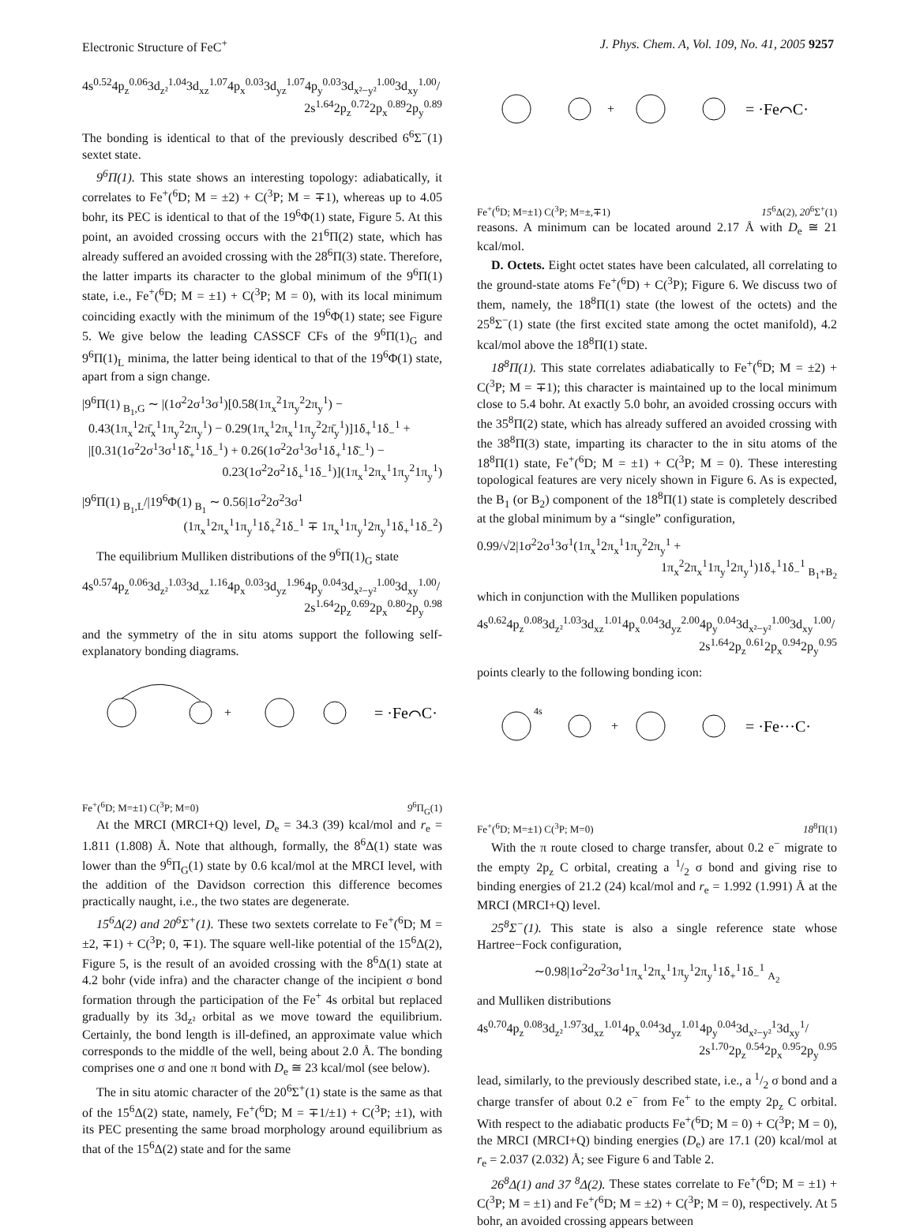Electronic Structure of FeC<sup>+</sup> J. Phys. Chem. A, Vol. 109, No. 41, 2005 9257
4s<sup>0.52</sup>4p<sub>z</sub><sup>0.06</sup>3d<sub>z²</sub><sup>1.04</sup>3d<sub>xz</sub><sup>1.07</sup>4p<sub>x</sub><sup>0.03</sup>3d<sub>yz</sub><sup>1.07</sup>4p<sub>y</sub><sup>0.03</sup>3d<sub>x²−y²</sub><sup>1.00</sup>3d<sub>xy</sub><sup>1.00</sup>/
2s<sup>1.64</sup>2p<sub>z</sub><sup>0.72</sup>2p<sub>x</sub><sup>0.89</sup>2p<sub>y</sub><sup>0.89</sup>
The bonding is identical to that of the previously described 6<sup>6</sup>Σ<sup>−</sup>(1) sextet state.
9<sup>6</sup>Π(1). This state shows an interesting topology: adiabatically, it correlates to Fe<sup>+</sup>(<sup>6</sup>D; M = ±2) + C(<sup>3</sup>P; M = ∓1), whereas up to 4.05 bohr, its PEC is identical to that of the 19<sup>6</sup>Φ(1) state, Figure 5. At this point, an avoided crossing occurs with the 21<sup>6</sup>Π(2) state, which has already suffered an avoided crossing with the 28<sup>6</sup>Π(3) state. Therefore, the latter imparts its character to the global minimum of the 9<sup>6</sup>Π(1) state, i.e., Fe<sup>+</sup>(<sup>6</sup>D; M = ±1) + C(<sup>3</sup>P; M = 0), with its local minimum coinciding exactly with the minimum of the 19<sup>6</sup>Φ(1) state; see Figure 5. We give below the leading CASSCF CFs of the 9<sup>6</sup>Π(1)<sub>G</sub> and 9<sup>6</sup>Π(1)<sub>L</sub> minima, the latter being identical to that of the 19<sup>6</sup>Φ(1) state, apart from a sign change.
|9<sup>6</sup>Π(1) <sub>B<sub>1</sub>,G</sub> ∼ |(1σ<sup>2</sup>2σ<sup>1</sup>3σ<sup>1</sup>)[0.58(1π<sub>x</sub><sup>2</sup>1π<sub>y</sub><sup>2</sup>2π<sub>y</sub><sup>1</sup>) −
0.43(1π<sub>x</sub><sup>1</sup>2π̄<sub>x</sub><sup>1</sup>1π<sub>y</sub><sup>2</sup>2π<sub>y</sub><sup>1</sup>) − 0.29(1π<sub>x</sub><sup>1</sup>2π<sub>x</sub><sup>1</sup>1π<sub>y</sub><sup>2</sup>2π̄<sub>y</sub><sup>1</sup>)]1δ<sub>+</sub><sup>1</sup>1δ<sub>−</sub><sup>1</sup> +
|[0.31(1σ<sup>2</sup>2σ<sup>1</sup>3σ<sup>1</sup>1δ̄<sub>+</sub><sup>1</sup>1δ<sub>−</sub><sup>1</sup>) + 0.26(1σ<sup>2</sup>2σ<sup>1</sup>3σ<sup>1</sup>1δ<sub>+</sub><sup>1</sup>1δ̄<sub>−</sub><sup>1</sup>) −
0.23(1σ<sup>2</sup>2σ<sup>2</sup>1δ<sub>+</sub><sup>1</sup>1δ<sub>−</sub><sup>1</sup>)](1π<sub>x</sub><sup>1</sup>2π<sub>x</sub><sup>1</sup>1π<sub>y</sub><sup>2</sup>1π<sub>y</sub><sup>1</sup>)
|9<sup>6</sup>Π(1) <sub>B<sub>1</sub>,L</sub>/|19<sup>6</sup>Φ(1) <sub>B<sub>1</sub></sub> ∼ 0.56|1σ<sup>2</sup>2σ<sup>2</sup>3σ<sup>1</sup>
(1π<sub>x</sub><sup>1</sup>2π<sub>x</sub><sup>1</sup>1π<sub>y</sub><sup>1</sup>1δ<sub>+</sub><sup>2</sup>1δ<sub>−</sub><sup>1</sup> ∓ 1π<sub>x</sub><sup>1</sup>1π<sub>y</sub><sup>1</sup>2π<sub>y</sub><sup>1</sup>1δ<sub>+</sub><sup>1</sup>1δ<sub>−</sub><sup>2</sup>)
The equilibrium Mulliken distributions of the 9<sup>6</sup>Π(1)<sub>G</sub> state
4s<sup>0.57</sup>4p<sub>z</sub><sup>0.06</sup>3d<sub>z²</sub><sup>1.03</sup>3d<sub>xz</sub><sup>1.16</sup>4p<sub>x</sub><sup>0.03</sup>3d<sub>yz</sub><sup>1.96</sup>4p<sub>y</sub><sup>0.04</sup>3d<sub>x²−y²</sub><sup>1.00</sup>3d<sub>xy</sub><sup>1.00</sup>/
2s<sup>1.64</sup>2p<sub>z</sub><sup>0.69</sup>2p<sub>x</sub><sup>0.80</sup>2p<sub>y</sub><sup>0.98</sup>
and the symmetry of the in situ atoms support the following self-explanatory bonding diagrams.
+
= ·Fe⌒C·
Fe<sup>+</sup>(<sup>6</sup>D; M=±1) C(<sup>3</sup>P; M=0) 9<sup>6</sup>Π<sub>G</sub>(1)
At the MRCI (MRCI+Q) level, D<sub>e</sub> = 34.3 (39) kcal/mol and r<sub>e</sub> = 1.811 (1.808) Å. Note that although, formally, the 8<sup>6</sup>Δ(1) state was lower than the 9<sup>6</sup>Π<sub>G</sub>(1) state by 0.6 kcal/mol at the MRCI level, with the addition of the Davidson correction this difference becomes practically naught, i.e., the two states are degenerate.
15<sup>6</sup>Δ(2) and 20<sup>6</sup>Σ<sup>+</sup>(1). These two sextets correlate to Fe<sup>+</sup>(<sup>6</sup>D; M = ±2, ∓1) + C(<sup>3</sup>P; 0, ∓1). The square well-like potential of the 15<sup>6</sup>Δ(2), Figure 5, is the result of an avoided crossing with the 8<sup>6</sup>Δ(1) state at 4.2 bohr (vide infra) and the character change of the incipient σ bond formation through the participation of the Fe<sup>+</sup> 4s orbital but replaced gradually by its 3d<sub>z²</sub> orbital as we move toward the equilibrium. Certainly, the bond length is ill-defined, an approximate value which corresponds to the middle of the well, being about 2.0 Å. The bonding comprises one σ and one π bond with D<sub>e</sub> ≅ 23 kcal/mol (see below).
The in situ atomic character of the 20<sup>6</sup>Σ<sup>+</sup>(1) state is the same as that of the 15<sup>6</sup>Δ(2) state, namely, Fe<sup>+</sup>(<sup>6</sup>D; M = ∓1/±1) + C(<sup>3</sup>P; ±1), with its PEC presenting the same broad morphology around equilibrium as that of the 15<sup>6</sup>Δ(2) state and for the same
+
= ·Fe⌒C·
Fe<sup>+</sup>(<sup>6</sup>D; M=±1) C(<sup>3</sup>P; M=±,∓1) 15<sup>6</sup>Δ(2), 20<sup>6</sup>Σ<sup>+</sup>(1)
reasons. A minimum can be located around 2.17 Å with D<sub>e</sub> ≅ 21 kcal/mol.
D. Octets. Eight octet states have been calculated, all correlating to the ground-state atoms Fe<sup>+</sup>(<sup>6</sup>D) + C(<sup>3</sup>P); Figure 6. We discuss two of them, namely, the 18<sup>8</sup>Π(1) state (the lowest of the octets) and the 25<sup>8</sup>Σ<sup>−</sup>(1) state (the first excited state among the octet manifold), 4.2 kcal/mol above the 18<sup>8</sup>Π(1) state.
18<sup>8</sup>Π(1). This state correlates adiabatically to Fe<sup>+</sup>(<sup>6</sup>D; M = ±2) + C(<sup>3</sup>P; M = ∓1); this character is maintained up to the local minimum close to 5.4 bohr. At exactly 5.0 bohr, an avoided crossing occurs with the 35<sup>8</sup>Π(2) state, which has already suffered an avoided crossing with the 38<sup>8</sup>Π(3) state, imparting its character to the in situ atoms of the 18<sup>8</sup>Π(1) state, Fe<sup>+</sup>(<sup>6</sup>D; M = ±1) + C(<sup>3</sup>P; M = 0). These interesting topological features are very nicely shown in Figure 6. As is expected, the B<sub>1</sub> (or B<sub>2</sub>) component of the 18<sup>8</sup>Π(1) state is completely described at the global minimum by a “single” configuration,
0.99/√2|1σ<sup>2</sup>2σ<sup>1</sup>3σ<sup>1</sup>(1π<sub>x</sub><sup>1</sup>2π<sub>x</sub><sup>1</sup>1π<sub>y</sub><sup>2</sup>2π<sub>y</sub><sup>1</sup> +
1π<sub>x</sub><sup>2</sup>2π<sub>x</sub><sup>1</sup>1π<sub>y</sub><sup>1</sup>2π<sub>y</sub><sup>1</sup>)1δ<sub>+</sub><sup>1</sup>1δ<sub>−</sub><sup>1</sup> <sub>B<sub>1</sub>+B<sub>2</sub></sub>
which in conjunction with the Mulliken populations
4s<sup>0.62</sup>4p<sub>z</sub><sup>0.08</sup>3d<sub>z²</sub><sup>1.03</sup>3d<sub>xz</sub><sup>1.01</sup>4p<sub>x</sub><sup>0.04</sup>3d<sub>yz</sub><sup>2.00</sup>4p<sub>y</sub><sup>0.04</sup>3d<sub>x²−y²</sub><sup>1.00</sup>3d<sub>xy</sub><sup>1.00</sup>/
2s<sup>1.64</sup>2p<sub>z</sub><sup>0.61</sup>2p<sub>x</sub><sup>0.94</sup>2p<sub>y</sub><sup>0.95</sup>
points clearly to the following bonding icon:
4s
+
= ·Fe···C·
Fe<sup>+</sup>(<sup>6</sup>D; M=±1) C(<sup>3</sup>P; M=0) 18<sup>8</sup>Π(1)
With the π route closed to charge transfer, about 0.2 e<sup>−</sup> migrate to the empty 2p<sub>z</sub> C orbital, creating a 1/2 σ bond and giving rise to binding energies of 21.2 (24) kcal/mol and r<sub>e</sub> = 1.992 (1.991) Å at the MRCI (MRCI+Q) level.
25<sup>8</sup>Σ<sup>−</sup>(1). This state is also a single reference state whose Hartree−Fock configuration,
∼0.98|1σ<sup>2</sup>2σ<sup>2</sup>3σ<sup>1</sup>1π<sub>x</sub><sup>1</sup>2π<sub>x</sub><sup>1</sup>1π<sub>y</sub><sup>1</sup>2π<sub>y</sub><sup>1</sup>1δ<sub>+</sub><sup>1</sup>1δ<sub>−</sub><sup>1</sup> <sub>A<sub>2</sub></sub>
and Mulliken distributions
4s<sup>0.70</sup>4p<sub>z</sub><sup>0.08</sup>3d<sub>z²</sub><sup>1.97</sup>3d<sub>xz</sub><sup>1.01</sup>4p<sub>x</sub><sup>0.04</sup>3d<sub>yz</sub><sup>1.01</sup>4p<sub>y</sub><sup>0.04</sup>3d<sub>x²−y²</sub><sup>1</sup>3d<sub>xy</sub><sup>1</sup>/
2s<sup>1.70</sup>2p<sub>z</sub><sup>0.54</sup>2p<sub>x</sub><sup>0.95</sup>2p<sub>y</sub><sup>0.95</sup>
lead, similarly, to the previously described state, i.e., a 1/2 σ bond and a charge transfer of about 0.2 e<sup>−</sup> from Fe<sup>+</sup> to the empty 2p<sub>z</sub> C orbital. With respect to the adiabatic products Fe<sup>+</sup>(<sup>6</sup>D; M = 0) + C(<sup>3</sup>P; M = 0), the MRCI (MRCI+Q) binding energies (D<sub>e</sub>) are 17.1 (20) kcal/mol at r<sub>e</sub> = 2.037 (2.032) Å; see Figure 6 and Table 2.
26<sup>8</sup>Δ(1) and 37 <sup>8</sup>Δ(2). These states correlate to Fe<sup>+</sup>(<sup>6</sup>D; M = ±1) + C(<sup>3</sup>P; M = ±1) and Fe<sup>+</sup>(<sup>6</sup>D; M = ±2) + C(<sup>3</sup>P; M = 0), respectively. At 5 bohr, an avoided crossing appears between